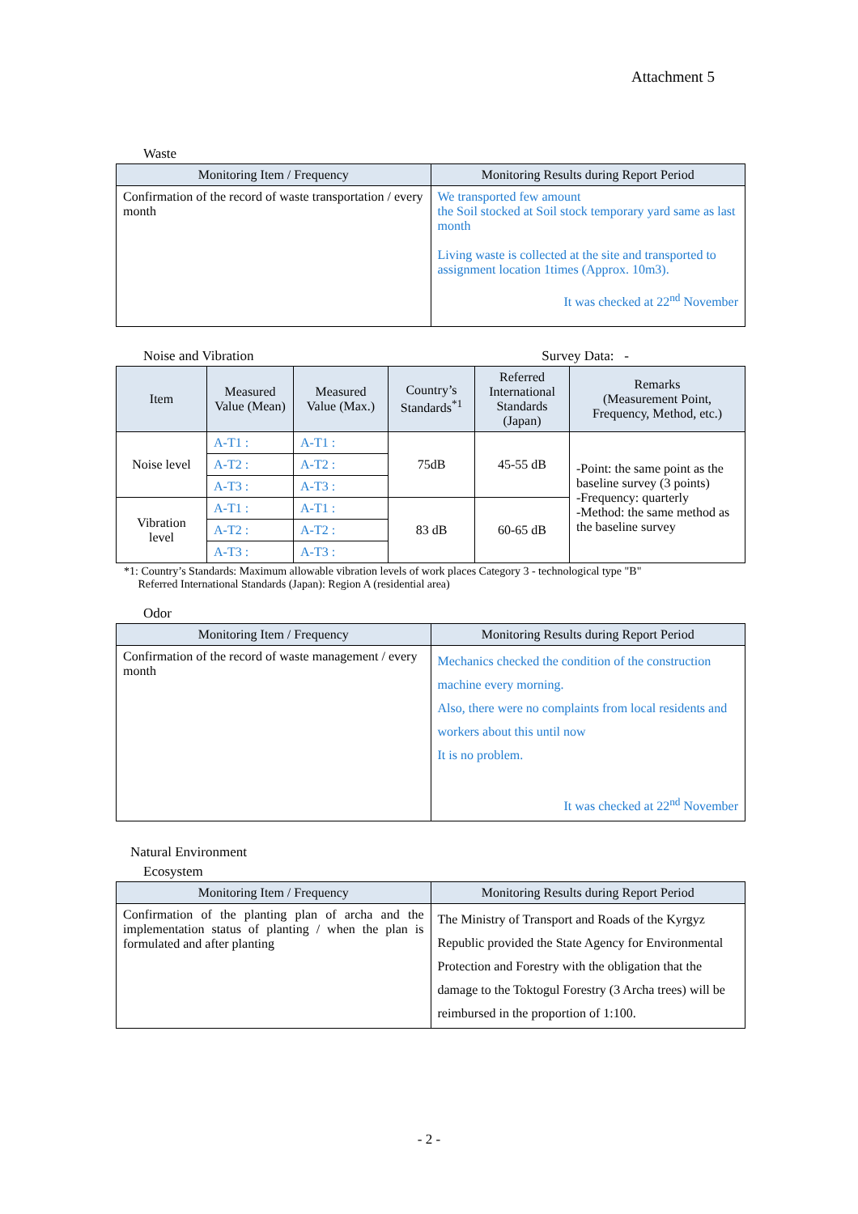Attachment 5
Waste
| Monitoring Item / Frequency | Monitoring Results during Report Period |
| --- | --- |
| Confirmation of the record of waste transportation / every month | We transported few amount the Soil stocked at Soil stock temporary yard same as last month Living waste is collected at the site and transported to assignment location 1times (Approx. 10m3). It was checked at 22<sup>nd</sup> November |
Noise and Vibration Survey Data: -
| Item | Measured Value (Mean) | Measured Value (Max.) | Country’s Standards<sup>*1</sup> | Referred International Standards (Japan) | Remarks (Measurement Point, Frequency, Method, etc.) |
| --- | --- | --- | --- | --- | --- |
| Noise level | A-T1 : | A-T1 : | 75dB | 45-55 dB | -Point: the same point as the baseline survey (3 points) -Frequency: quarterly -Method: the same method as the baseline survey |
| | A-T2 : | A-T2 : | | | |
| | A-T3 : | A-T3 : | | | |
| Vibration level | A-T1 : | A-T1 : | 83 dB | 60-65 dB | |
| | A-T2 : | A-T2 : | | | |
| | A-T3 : | A-T3 : | | | |
*1: Country’s Standards: Maximum allowable vibration levels of work places Category 3 - technological type "B"
Referred International Standards (Japan): Region A (residential area)
Odor
| Monitoring Item / Frequency | Monitoring Results during Report Period |
| --- | --- |
| Confirmation of the record of waste management / every month | Mechanics checked the condition of the construction machine every morning. Also, there were no complaints from local residents and workers about this until now It is no problem. It was checked at 22<sup>nd</sup> November |
Natural Environment
Ecosystem
| Monitoring Item / Frequency | Monitoring Results during Report Period |
| --- | --- |
| Confirmation of the planting plan of archa and the implementation status of planting / when the plan is formulated and after planting | The Ministry of Transport and Roads of the Kyrgyz Republic provided the State Agency for Environmental Protection and Forestry with the obligation that the damage to the Toktogul Forestry (3 Archa trees) will be reimbursed in the proportion of 1:100. |
- 2 -